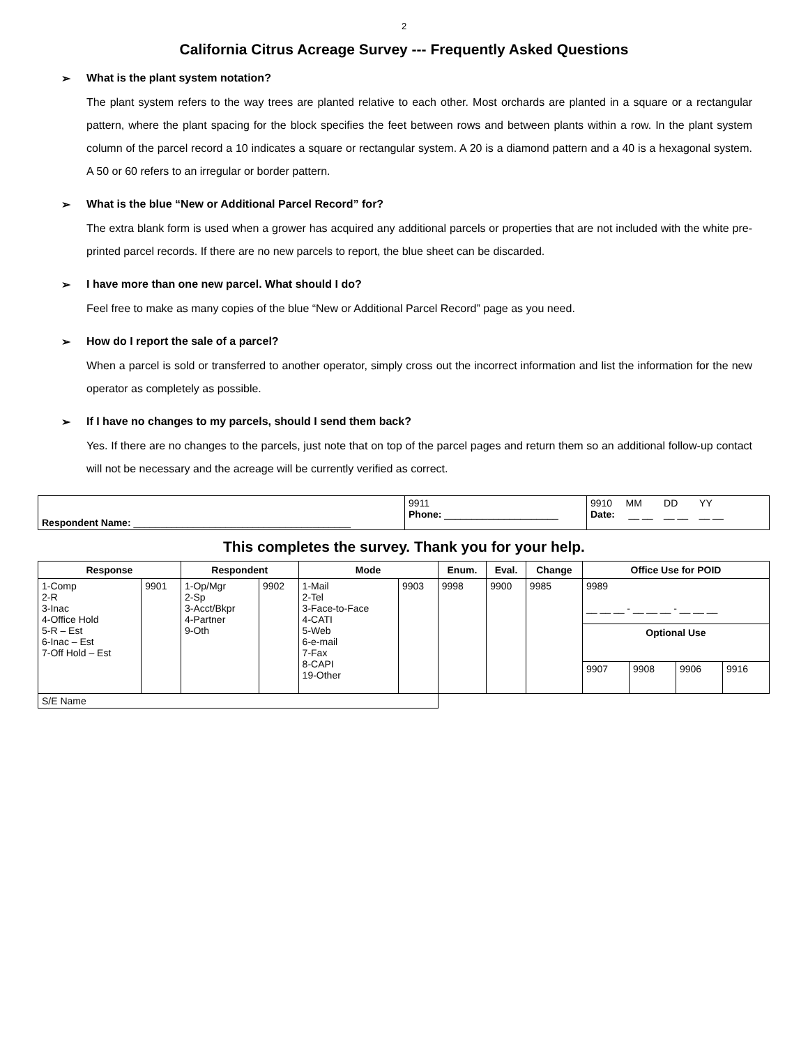2
California Citrus Acreage Survey --- Frequently Asked Questions
➢ What is the plant system notation?
The plant system refers to the way trees are planted relative to each other. Most orchards are planted in a square or a rectangular pattern, where the plant spacing for the block specifies the feet between rows and between plants within a row. In the plant system column of the parcel record a 10 indicates a square or rectangular system. A 20 is a diamond pattern and a 40 is a hexagonal system. A 50 or 60 refers to an irregular or border pattern.
➢ What is the blue “New or Additional Parcel Record” for?
The extra blank form is used when a grower has acquired any additional parcels or properties that are not included with the white pre-printed parcel records. If there are no new parcels to report, the blue sheet can be discarded.
➢ I have more than one new parcel. What should I do?
Feel free to make as many copies of the blue “New or Additional Parcel Record” page as you need.
➢ How do I report the sale of a parcel?
When a parcel is sold or transferred to another operator, simply cross out the incorrect information and list the information for the new operator as completely as possible.
➢ If I have no changes to my parcels, should I send them back?
Yes. If there are no changes to the parcels, just note that on top of the parcel pages and return them so an additional follow-up contact will not be necessary and the acreage will be currently verified as correct.
| Respondent Name: ________________________________________ | 9911 Phone: _____________________ | 9910 MM DD YY Date: __ __ __ __ __ __ |
This completes the survey. Thank you for your help.
| Response | | Respondent | | Mode | | Enum. | Eval. | Change | Office Use for POID | | | |
| --- | --- | --- | --- | --- | --- | --- | --- | --- | --- | --- | --- | --- |
| 1-Comp 2-R 3-Inac 4-Office Hold 5-R – Est 6-Inac – Est 7-Off Hold – Est | 9901 | 1-Op/Mgr 2-Sp 3-Acct/Bkpr 4-Partner 9-Oth | 9902 | 1-Mail 2-Tel 3-Face-to-Face 4-CATI 5-Web 6-e-mail 7-Fax 8-CAPI 19-Other | 9903 | 9998 | 9900 | 9985 | 9989 __ __ __ - __ __ __ - __ __ __ | | | |
| | | | | | | | | | Optional Use | | | |
| | | | | | | | | | 9907 | 9908 | 9906 | 9916 |
| S/E Name | | | | | | | | | | | | |